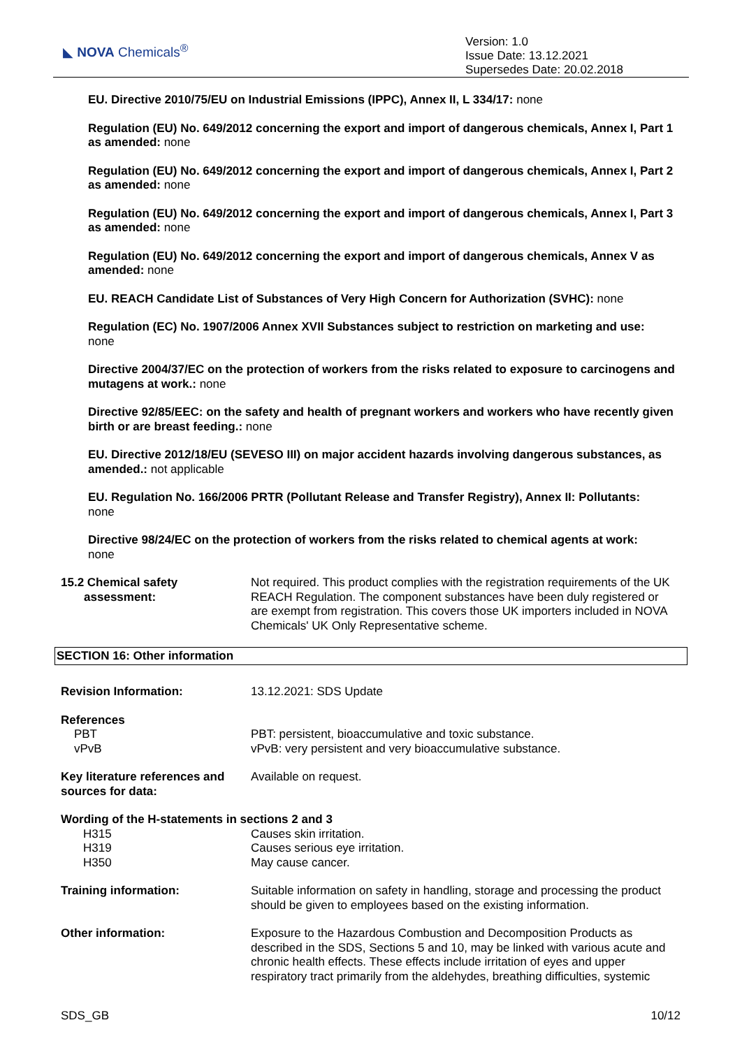◣ NOVA Chemicals<sup>®</sup>
Version: 1.0
Issue Date: 13.12.2021
Supersedes Date: 20.02.2018
EU. Directive 2010/75/EU on Industrial Emissions (IPPC), Annex II, L 334/17: none
Regulation (EU) No. 649/2012 concerning the export and import of dangerous chemicals, Annex I, Part 1 as amended: none
Regulation (EU) No. 649/2012 concerning the export and import of dangerous chemicals, Annex I, Part 2 as amended: none
Regulation (EU) No. 649/2012 concerning the export and import of dangerous chemicals, Annex I, Part 3 as amended: none
Regulation (EU) No. 649/2012 concerning the export and import of dangerous chemicals, Annex V as amended: none
EU. REACH Candidate List of Substances of Very High Concern for Authorization (SVHC): none
Regulation (EC) No. 1907/2006 Annex XVII Substances subject to restriction on marketing and use:
none
Directive 2004/37/EC on the protection of workers from the risks related to exposure to carcinogens and mutagens at work.: none
Directive 92/85/EEC: on the safety and health of pregnant workers and workers who have recently given birth or are breast feeding.: none
EU. Directive 2012/18/EU (SEVESO III) on major accident hazards involving dangerous substances, as amended.: not applicable
EU. Regulation No. 166/2006 PRTR (Pollutant Release and Transfer Registry), Annex II: Pollutants:
none
Directive 98/24/EC on the protection of workers from the risks related to chemical agents at work:
none
15.2 Chemical safety
assessment:
Not required. This product complies with the registration requirements of the UK REACH Regulation. The component substances have been duly registered or are exempt from registration. This covers those UK importers included in NOVA Chemicals' UK Only Representative scheme.
SECTION 16: Other information
Revision Information: 13.12.2021: SDS Update
References
PBT
vPvB
PBT: persistent, bioaccumulative and toxic substance.
vPvB: very persistent and very bioaccumulative substance.
Key literature references and sources for data:
Available on request.
Wording of the H-statements in sections 2 and 3
H315
H319
H350
Causes skin irritation.
Causes serious eye irritation.
May cause cancer.
Training information: Suitable information on safety in handling, storage and processing the product should be given to employees based on the existing information.
Other information: Exposure to the Hazardous Combustion and Decomposition Products as described in the SDS, Sections 5 and 10, may be linked with various acute and chronic health effects. These effects include irritation of eyes and upper respiratory tract primarily from the aldehydes, breathing difficulties, systemic
SDS_GB 10/12